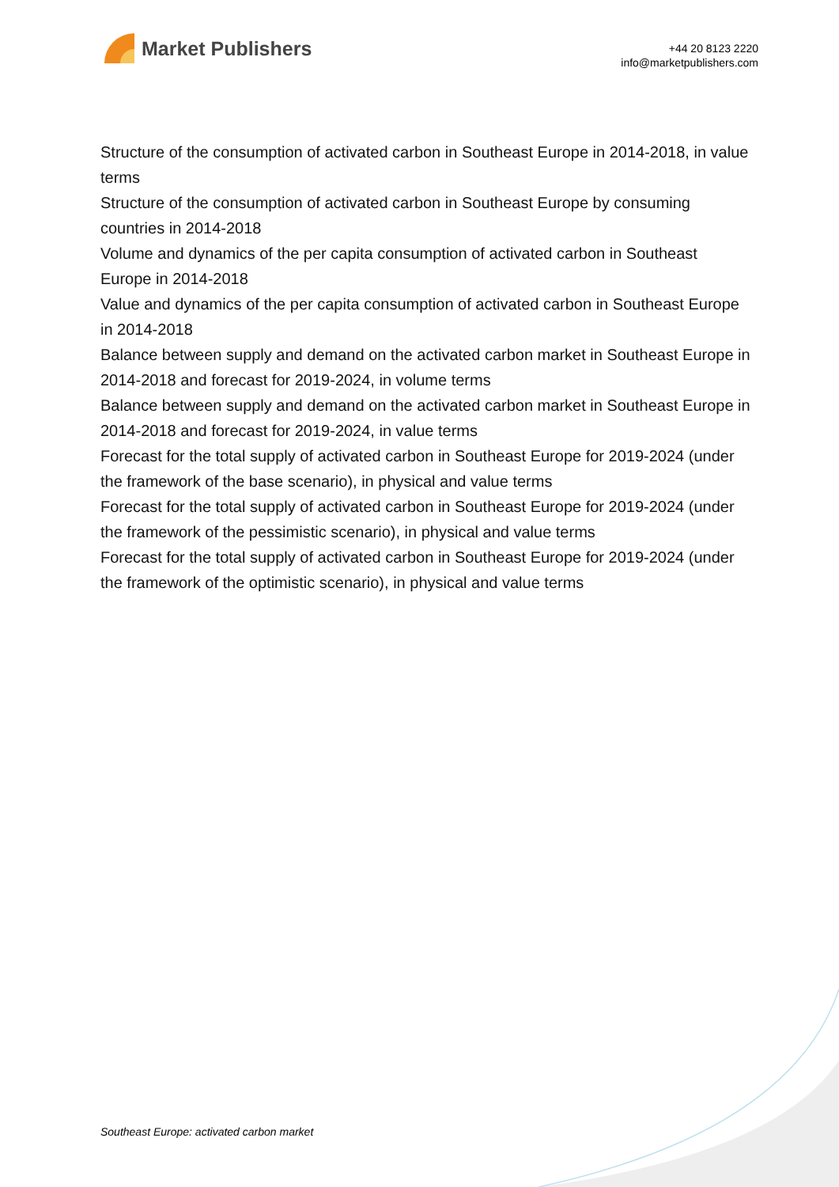Market Publishers
+44 20 8123 2220
info@marketpublishers.com
Structure of the consumption of activated carbon in Southeast Europe in 2014-2018, in value terms
Structure of the consumption of activated carbon in Southeast Europe by consuming countries in 2014-2018
Volume and dynamics of the per capita consumption of activated carbon in Southeast Europe in 2014-2018
Value and dynamics of the per capita consumption of activated carbon in Southeast Europe in 2014-2018
Balance between supply and demand on the activated carbon market in Southeast Europe in 2014-2018 and forecast for 2019-2024, in volume terms
Balance between supply and demand on the activated carbon market in Southeast Europe in 2014-2018 and forecast for 2019-2024, in value terms
Forecast for the total supply of activated carbon in Southeast Europe for 2019-2024 (under the framework of the base scenario), in physical and value terms
Forecast for the total supply of activated carbon in Southeast Europe for 2019-2024 (under the framework of the pessimistic scenario), in physical and value terms
Forecast for the total supply of activated carbon in Southeast Europe for 2019-2024 (under the framework of the optimistic scenario), in physical and value terms
Southeast Europe: activated carbon market